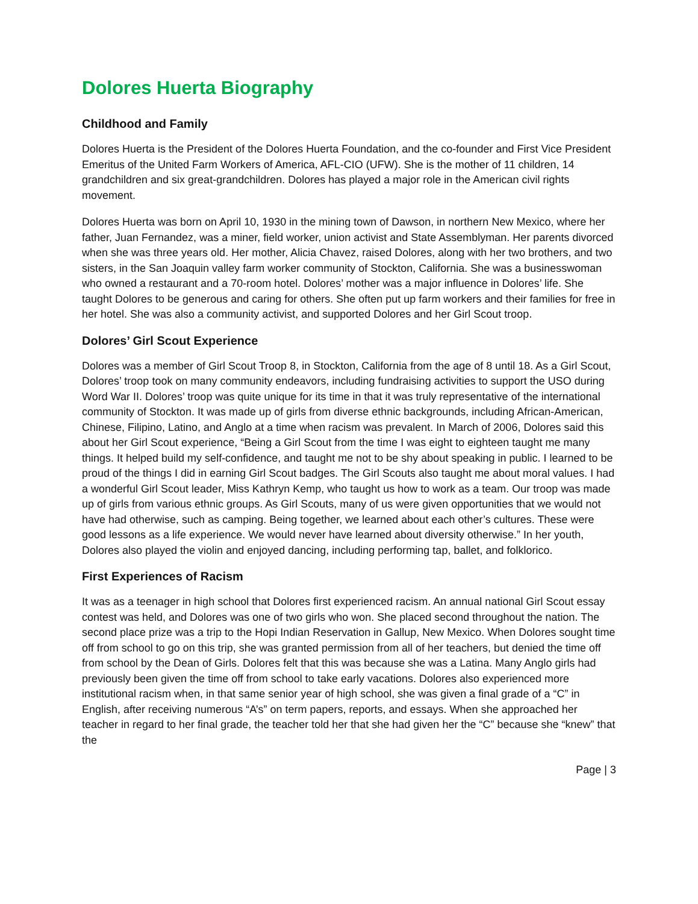Dolores Huerta Biography
Childhood and Family
Dolores Huerta is the President of the Dolores Huerta Foundation, and the co-founder and First Vice President Emeritus of the United Farm Workers of America, AFL-CIO (UFW). She is the mother of 11 children, 14 grandchildren and six great-grandchildren. Dolores has played a major role in the American civil rights movement.
Dolores Huerta was born on April 10, 1930 in the mining town of Dawson, in northern New Mexico, where her father, Juan Fernandez, was a miner, field worker, union activist and State Assemblyman. Her parents divorced when she was three years old. Her mother, Alicia Chavez, raised Dolores, along with her two brothers, and two sisters, in the San Joaquin valley farm worker community of Stockton, California. She was a businesswoman who owned a restaurant and a 70-room hotel. Dolores’ mother was a major influence in Dolores’ life. She taught Dolores to be generous and caring for others. She often put up farm workers and their families for free in her hotel. She was also a community activist, and supported Dolores and her Girl Scout troop.
Dolores’ Girl Scout Experience
Dolores was a member of Girl Scout Troop 8, in Stockton, California from the age of 8 until 18. As a Girl Scout, Dolores’ troop took on many community endeavors, including fundraising activities to support the USO during Word War II. Dolores’ troop was quite unique for its time in that it was truly representative of the international community of Stockton. It was made up of girls from diverse ethnic backgrounds, including African-American, Chinese, Filipino, Latino, and Anglo at a time when racism was prevalent. In March of 2006, Dolores said this about her Girl Scout experience, “Being a Girl Scout from the time I was eight to eighteen taught me many things. It helped build my self-confidence, and taught me not to be shy about speaking in public. I learned to be proud of the things I did in earning Girl Scout badges. The Girl Scouts also taught me about moral values. I had a wonderful Girl Scout leader, Miss Kathryn Kemp, who taught us how to work as a team. Our troop was made up of girls from various ethnic groups. As Girl Scouts, many of us were given opportunities that we would not have had otherwise, such as camping. Being together, we learned about each other’s cultures. These were good lessons as a life experience. We would never have learned about diversity otherwise.” In her youth, Dolores also played the violin and enjoyed dancing, including performing tap, ballet, and folklorico.
First Experiences of Racism
It was as a teenager in high school that Dolores first experienced racism. An annual national Girl Scout essay contest was held, and Dolores was one of two girls who won. She placed second throughout the nation. The second place prize was a trip to the Hopi Indian Reservation in Gallup, New Mexico. When Dolores sought time off from school to go on this trip, she was granted permission from all of her teachers, but denied the time off from school by the Dean of Girls. Dolores felt that this was because she was a Latina. Many Anglo girls had previously been given the time off from school to take early vacations. Dolores also experienced more institutional racism when, in that same senior year of high school, she was given a final grade of a “C” in English, after receiving numerous “A’s” on term papers, reports, and essays. When she approached her teacher in regard to her final grade, the teacher told her that she had given her the “C” because she “knew” that the
Page | 3